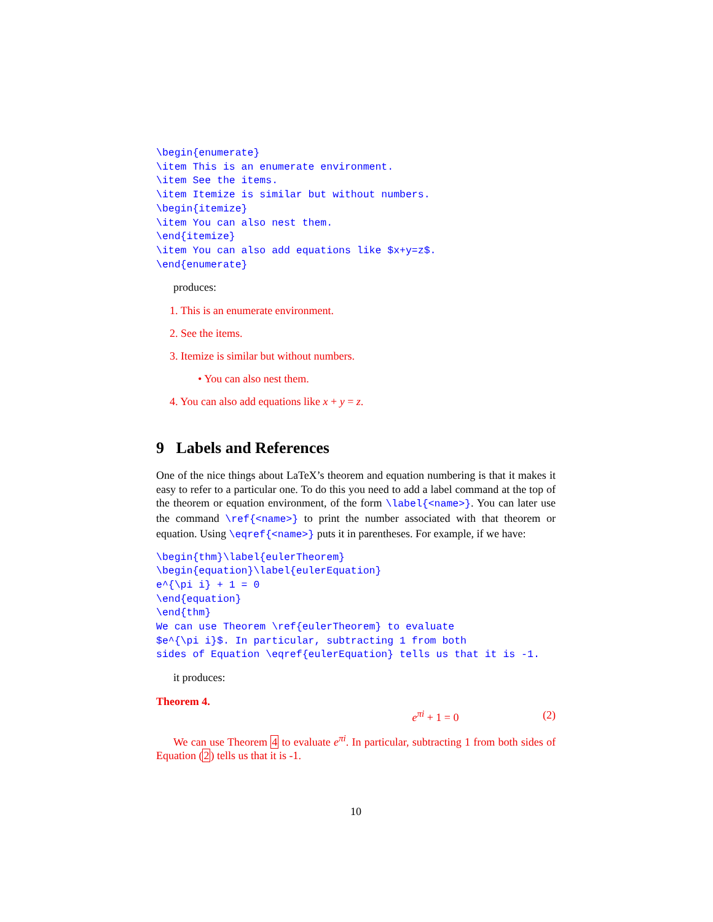\begin{enumerate}
\item This is an enumerate environment.
\item See the items.
\item Itemize is similar but without numbers.
\begin{itemize}
\item You can also nest them.
\end{itemize}
\item You can also add equations like $x+y=z$.
\end{enumerate}
produces:
1. This is an enumerate environment.
2. See the items.
3. Itemize is similar but without numbers.
• You can also nest them.
4. You can also add equations like x + y = z.
9 Labels and References
One of the nice things about LaTeX’s theorem and equation numbering is that it makes it easy to refer to a particular one. To do this you need to add a label command at the top of the theorem or equation environment, of the form \label{<name>}. You can later use the command \ref{<name>} to print the number associated with that theorem or equation. Using \eqref{<name>} puts it in parentheses. For example, if we have:
\begin{thm}\label{eulerTheorem}
\begin{equation}\label{eulerEquation}
e^{\pi i} + 1 = 0
\end{equation}
\end{thm}
We can use Theorem \ref{eulerTheorem} to evaluate
$e^{\pi i}$. In particular, subtracting 1 from both
sides of Equation \eqref{eulerEquation} tells us that it is -1.
it produces:
Theorem 4.
e<sup>πi</sup> + 1 = 0 (2)
We can use Theorem 4 to evaluate e<sup>πi</sup>. In particular, subtracting 1 from both sides of Equation (2) tells us that it is -1.
10